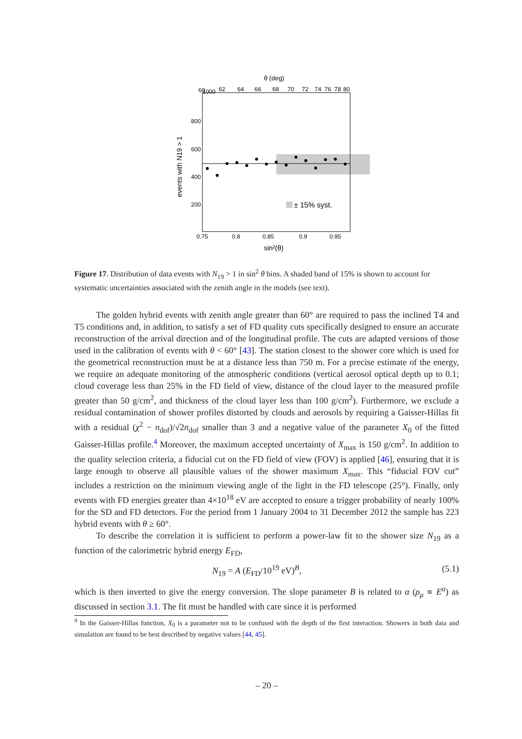θ (deg)
1000
60
62
64
66
68
70
72
74
76
78
80
800
600
400
200
± 15% syst.
0.75
0.8
0.85
0.9
0.95
sin²(θ)
events with N19 > 1
Figure 17. Distribution of data events with N<sub>19</sub> > 1 in sin<sup>2</sup> θ bins. A shaded band of 15% is shown to account for systematic uncertainties associated with the zenith angle in the models (see text).
The golden hybrid events with zenith angle greater than 60° are required to pass the inclined T4 and T5 conditions and, in addition, to satisfy a set of FD quality cuts specifically designed to ensure an accurate reconstruction of the arrival direction and of the longitudinal profile. The cuts are adapted versions of those used in the calibration of events with θ < 60° [43]. The station closest to the shower core which is used for the geometrical reconstruction must be at a distance less than 750 m. For a precise estimate of the energy, we require an adequate monitoring of the atmospheric conditions (vertical aerosol optical depth up to 0.1; cloud coverage less than 25% in the FD field of view, distance of the cloud layer to the measured profile greater than 50 g/cm<sup>2</sup>, and thickness of the cloud layer less than 100 g/cm<sup>2</sup>). Furthermore, we exclude a residual contamination of shower profiles distorted by clouds and aerosols by requiring a Gaisser-Hillas fit with a residual (χ<sup>2</sup> − n<sub>dof</sub>)/√2n<sub>dof</sub> smaller than 3 and a negative value of the parameter X<sub>0</sub> of the fitted Gaisser-Hillas profile.<sup>4</sup> Moreover, the maximum accepted uncertainty of X<sub>max</sub> is 150 g/cm<sup>2</sup>. In addition to the quality selection criteria, a fiducial cut on the FD field of view (FOV) is applied [46], ensuring that it is large enough to observe all plausible values of the shower maximum X<sub>max</sub>. This “fiducial FOV cut” includes a restriction on the minimum viewing angle of the light in the FD telescope (25°). Finally, only events with FD energies greater than 4×10<sup>18</sup> eV are accepted to ensure a trigger probability of nearly 100% for the SD and FD detectors. For the period from 1 January 2004 to 31 December 2012 the sample has 223 hybrid events with θ ≥ 60°.
To describe the correlation it is sufficient to perform a power-law fit to the shower size N<sub>19</sub> as a function of the calorimetric hybrid energy E<sub>FD</sub>,
N<sub>19</sub> = A (E<sub>FD</sub>/10<sup>19</sup> eV)<sup>B</sup>, (5.1)
which is then inverted to give the energy conversion. The slope parameter B is related to α (ρ<sub>μ</sub> ∝ E<sup>α</sup>) as discussed in section 3.1. The fit must be handled with care since it is performed
<sup>4</sup> In the Gaisser-Hillas function, X<sub>0</sub> is a parameter not to be confused with the depth of the first interaction. Showers in both data and simulation are found to be best described by negative values [44, 45].
– 20 –